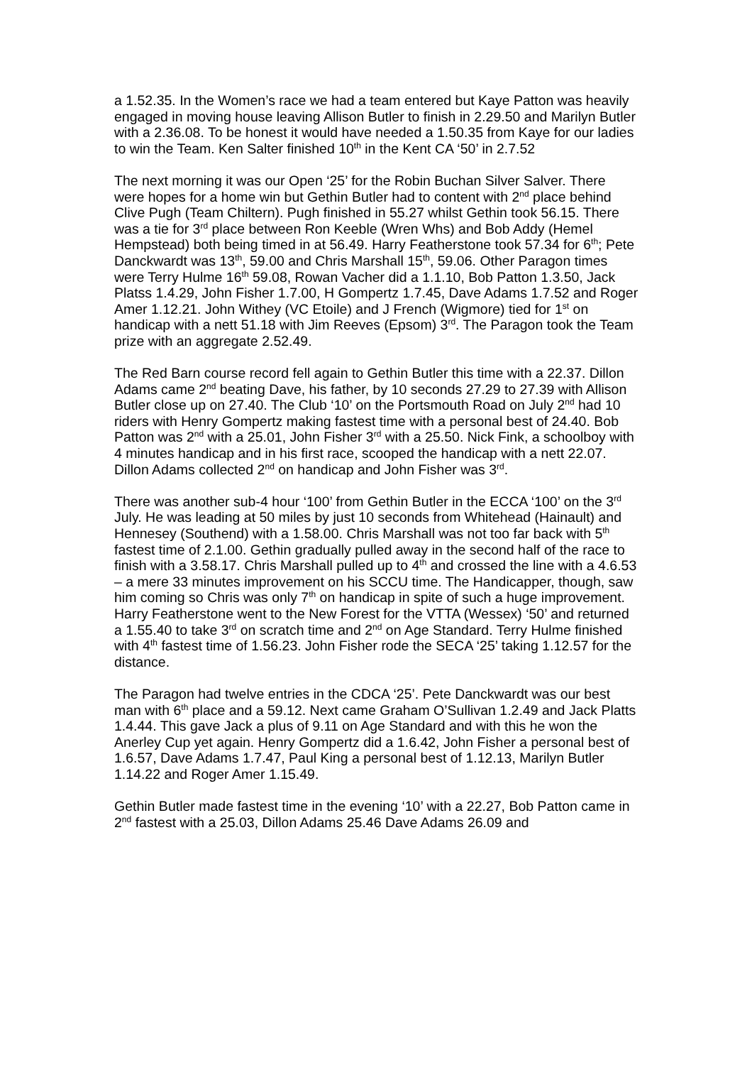a 1.52.35. In the Women’s race we had a team entered but Kaye Patton was heavily engaged in moving house leaving Allison Butler to finish in 2.29.50 and Marilyn Butler with a 2.36.08. To be honest it would have needed a 1.50.35 from Kaye for our ladies to win the Team. Ken Salter finished 10<sup>th</sup> in the Kent CA ‘50’ in 2.7.52
The next morning it was our Open ‘25’ for the Robin Buchan Silver Salver. There were hopes for a home win but Gethin Butler had to content with 2<sup>nd</sup> place behind Clive Pugh (Team Chiltern). Pugh finished in 55.27 whilst Gethin took 56.15. There was a tie for 3<sup>rd</sup> place between Ron Keeble (Wren Whs) and Bob Addy (Hemel Hempstead) both being timed in at 56.49. Harry Featherstone took 57.34 for 6<sup>th</sup>; Pete Danckwardt was 13<sup>th</sup>, 59.00 and Chris Marshall 15<sup>th</sup>, 59.06. Other Paragon times were Terry Hulme 16<sup>th</sup> 59.08, Rowan Vacher did a 1.1.10, Bob Patton 1.3.50, Jack Platss 1.4.29, John Fisher 1.7.00, H Gompertz 1.7.45, Dave Adams 1.7.52 and Roger Amer 1.12.21. John Withey (VC Etoile) and J French (Wigmore) tied for 1<sup>st</sup> on handicap with a nett 51.18 with Jim Reeves (Epsom) 3<sup>rd</sup>. The Paragon took the Team prize with an aggregate 2.52.49.
The Red Barn course record fell again to Gethin Butler this time with a 22.37. Dillon Adams came 2<sup>nd</sup> beating Dave, his father, by 10 seconds 27.29 to 27.39 with Allison Butler close up on 27.40. The Club ‘10’ on the Portsmouth Road on July 2<sup>nd</sup> had 10 riders with Henry Gompertz making fastest time with a personal best of 24.40. Bob Patton was 2<sup>nd</sup> with a 25.01, John Fisher 3<sup>rd</sup> with a 25.50. Nick Fink, a schoolboy with 4 minutes handicap and in his first race, scooped the handicap with a nett 22.07. Dillon Adams collected 2<sup>nd</sup> on handicap and John Fisher was 3<sup>rd</sup>.
There was another sub-4 hour ‘100’ from Gethin Butler in the ECCA ‘100’ on the 3<sup>rd</sup> July. He was leading at 50 miles by just 10 seconds from Whitehead (Hainault) and Hennesey (Southend) with a 1.58.00. Chris Marshall was not too far back with 5<sup>th</sup> fastest time of 2.1.00. Gethin gradually pulled away in the second half of the race to finish with a 3.58.17. Chris Marshall pulled up to 4<sup>th</sup> and crossed the line with a 4.6.53 – a mere 33 minutes improvement on his SCCU time. The Handicapper, though, saw him coming so Chris was only 7<sup>th</sup> on handicap in spite of such a huge improvement. Harry Featherstone went to the New Forest for the VTTA (Wessex) ‘50’ and returned a 1.55.40 to take 3<sup>rd</sup> on scratch time and 2<sup>nd</sup> on Age Standard. Terry Hulme finished with 4<sup>th</sup> fastest time of 1.56.23. John Fisher rode the SECA ‘25’ taking 1.12.57 for the distance.
The Paragon had twelve entries in the CDCA ‘25’. Pete Danckwardt was our best man with 6<sup>th</sup> place and a 59.12. Next came Graham O’Sullivan 1.2.49 and Jack Platts 1.4.44. This gave Jack a plus of 9.11 on Age Standard and with this he won the Anerley Cup yet again. Henry Gompertz did a 1.6.42, John Fisher a personal best of 1.6.57, Dave Adams 1.7.47, Paul King a personal best of 1.12.13, Marilyn Butler 1.14.22 and Roger Amer 1.15.49.
Gethin Butler made fastest time in the evening ‘10’ with a 22.27, Bob Patton came in 2<sup>nd</sup> fastest with a 25.03, Dillon Adams 25.46 Dave Adams 26.09 and